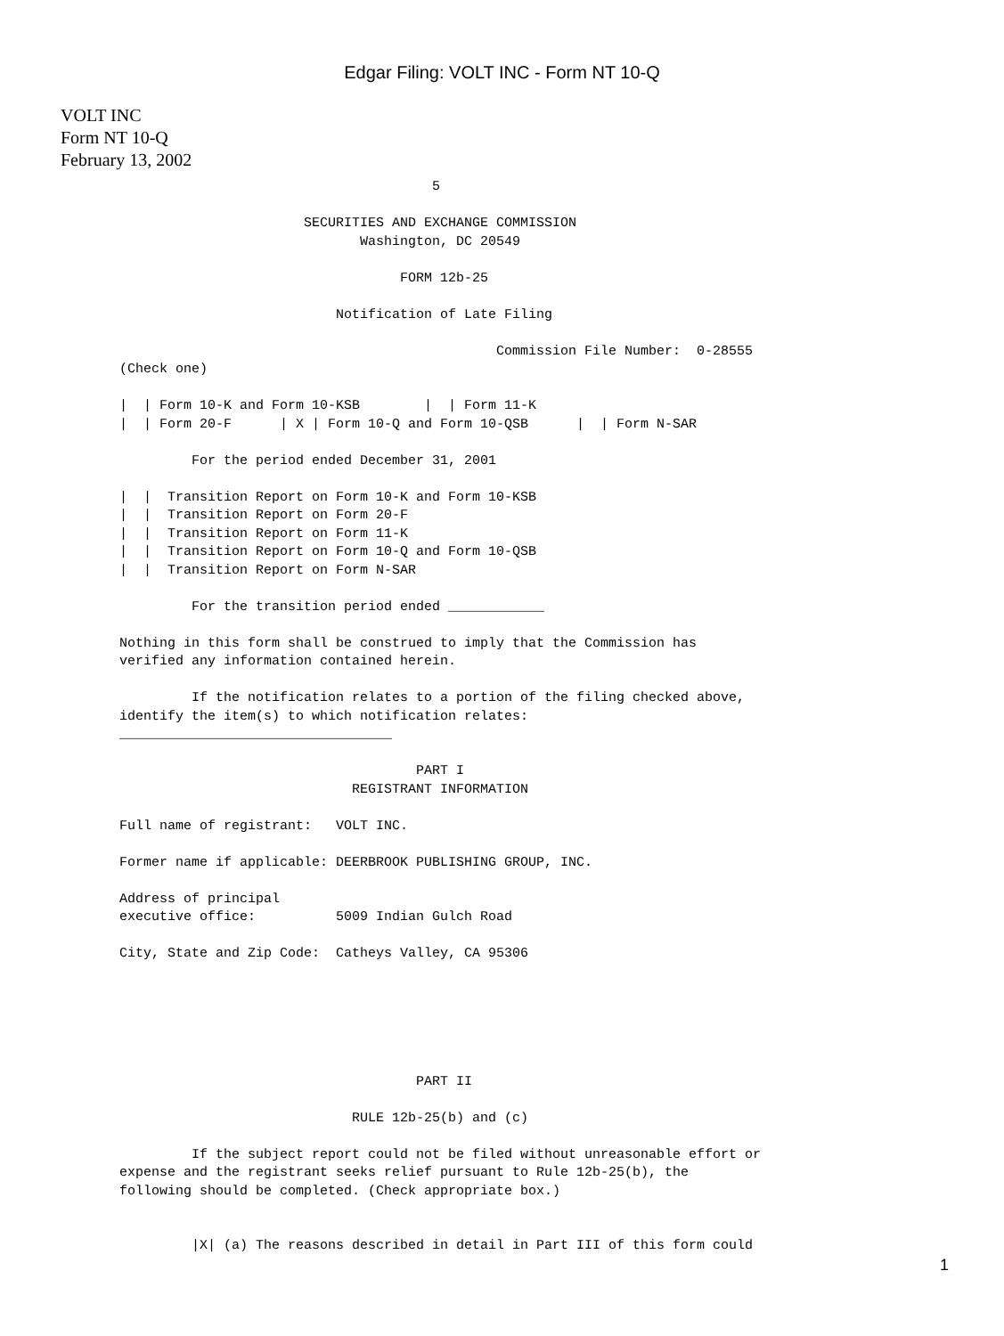Edgar Filing: VOLT INC - Form NT 10-Q
VOLT INC
Form NT 10-Q
February 13, 2002
                                       5

                       SECURITIES AND EXCHANGE COMMISSION
                              Washington, DC 20549

                                   FORM 12b-25

                           Notification of Late Filing

                                               Commission File Number:  0-28555
(Check one)

|  | Form 10-K and Form 10-KSB        |  | Form 11-K
|  | Form 20-F      | X | Form 10-Q and Form 10-QSB      |  | Form N-SAR

         For the period ended December 31, 2001

|  |  Transition Report on Form 10-K and Form 10-KSB
|  |  Transition Report on Form 20-F
|  |  Transition Report on Form 11-K
|  |  Transition Report on Form 10-Q and Form 10-QSB
|  |  Transition Report on Form N-SAR

         For the transition period ended ____________

Nothing in this form shall be construed to imply that the Commission has
verified any information contained herein.

         If the notification relates to a portion of the filing checked above,
identify the item(s) to which notification relates:
__________________________________

                                     PART I
                             REGISTRANT INFORMATION

Full name of registrant:   VOLT INC.

Former name if applicable: DEERBROOK PUBLISHING GROUP, INC.

Address of principal
executive office:          5009 Indian Gulch Road

City, State and Zip Code:  Catheys Valley, CA 95306






                                     PART II

                             RULE 12b-25(b) and (c)

         If the subject report could not be filed without unreasonable effort or
expense and the registrant seeks relief pursuant to Rule 12b-25(b), the
following should be completed. (Check appropriate box.)


         |X| (a) The reasons described in detail in Part III of this form could
1